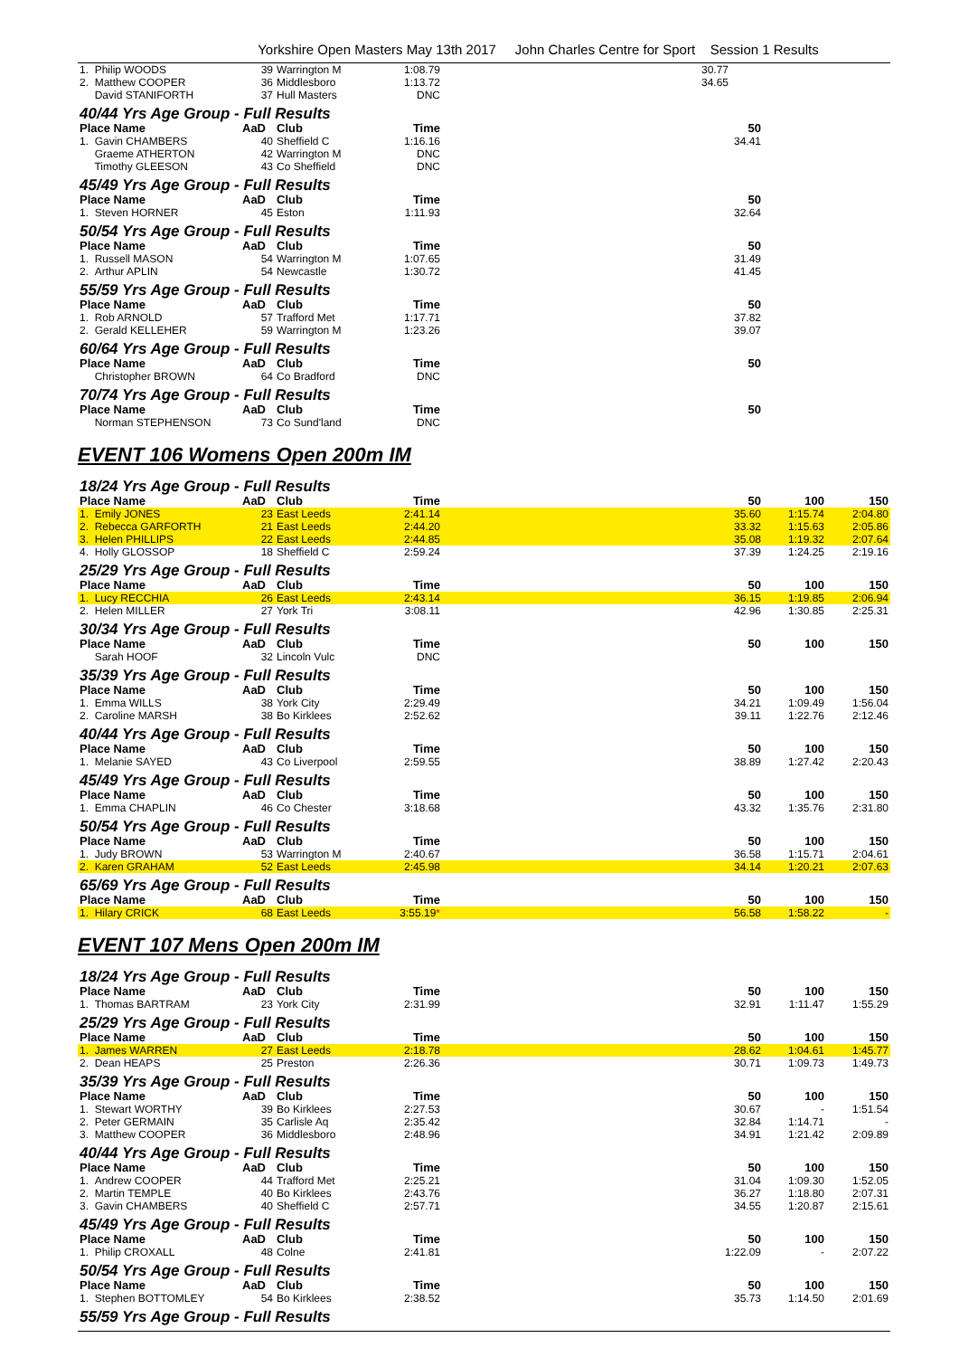Yorkshire Open Masters May 13th 2017 John Charles Centre for Sport Session 1 Results
| 1. Philip WOODS | 39 | Warrington M | 1:08.79 | | 30.77 | | |
| 2. Matthew COOPER | 36 | Middlesboro | 1:13.72 | | 34.65 | | |
| David STANIFORTH | 37 | Hull Masters | DNC | | | | |
| 40/44 Yrs Age Group - Full Results | | | | | | | |
| Place Name | AaD | Club | Time | | 50 | | |
| 1. Gavin CHAMBERS | 40 | Sheffield C | 1:16.16 | | 34.41 | | |
| Graeme ATHERTON | 42 | Warrington M | DNC | | | | |
| Timothy GLEESON | 43 | Co Sheffield | DNC | | | | |
| 45/49 Yrs Age Group - Full Results | | | | | | | |
| Place Name | AaD | Club | Time | | 50 | | |
| 1. Steven HORNER | 45 | Eston | 1:11.93 | | 32.64 | | |
| 50/54 Yrs Age Group - Full Results | | | | | | | |
| Place Name | AaD | Club | Time | | 50 | | |
| 1. Russell MASON | 54 | Warrington M | 1:07.65 | | 31.49 | | |
| 2. Arthur APLIN | 54 | Newcastle | 1:30.72 | | 41.45 | | |
| 55/59 Yrs Age Group - Full Results | | | | | | | |
| Place Name | AaD | Club | Time | | 50 | | |
| 1. Rob ARNOLD | 57 | Trafford Met | 1:17.71 | | 37.82 | | |
| 2. Gerald KELLEHER | 59 | Warrington M | 1:23.26 | | 39.07 | | |
| 60/64 Yrs Age Group - Full Results | | | | | | | |
| Place Name | AaD | Club | Time | | 50 | | |
| Christopher BROWN | 64 | Co Bradford | DNC | | | | |
| 70/74 Yrs Age Group - Full Results | | | | | | | |
| Place Name | AaD | Club | Time | | 50 | | |
| Norman STEPHENSON | 73 | Co Sund'land | DNC | | | | |
EVENT 106 Womens Open 200m IM
| 18/24 Yrs Age Group - Full Results | | | | | | | |
| Place Name | AaD | Club | Time | | 50 | 100 | 150 |
| 1. Emily JONES | 23 | East Leeds | 2:41.14 | | 35.60 | 1:15.74 | 2:04.80 |
| 2. Rebecca GARFORTH | 21 | East Leeds | 2:44.20 | | 33.32 | 1:15.63 | 2:05.86 |
| 3. Helen PHILLIPS | 22 | East Leeds | 2:44.85 | | 35.08 | 1:19.32 | 2:07.64 |
| 4. Holly GLOSSOP | 18 | Sheffield C | 2:59.24 | | 37.39 | 1:24.25 | 2:19.16 |
| 25/29 Yrs Age Group - Full Results | | | | | | | |
| Place Name | AaD | Club | Time | | 50 | 100 | 150 |
| 1. Lucy RECCHIA | 26 | East Leeds | 2:43.14 | | 36.15 | 1:19.85 | 2:06.94 |
| 2. Helen MILLER | 27 | York Tri | 3:08.11 | | 42.96 | 1:30.85 | 2:25.31 |
| 30/34 Yrs Age Group - Full Results | | | | | | | |
| Place Name | AaD | Club | Time | | 50 | 100 | 150 |
| Sarah HOOF | 32 | Lincoln Vulc | DNC | | | | |
| 35/39 Yrs Age Group - Full Results | | | | | | | |
| Place Name | AaD | Club | Time | | 50 | 100 | 150 |
| 1. Emma WILLS | 38 | York City | 2:29.49 | | 34.21 | 1:09.49 | 1:56.04 |
| 2. Caroline MARSH | 38 | Bo Kirklees | 2:52.62 | | 39.11 | 1:22.76 | 2:12.46 |
| 40/44 Yrs Age Group - Full Results | | | | | | | |
| Place Name | AaD | Club | Time | | 50 | 100 | 150 |
| 1. Melanie SAYED | 43 | Co Liverpool | 2:59.55 | | 38.89 | 1:27.42 | 2:20.43 |
| 45/49 Yrs Age Group - Full Results | | | | | | | |
| Place Name | AaD | Club | Time | | 50 | 100 | 150 |
| 1. Emma CHAPLIN | 46 | Co Chester | 3:18.68 | | 43.32 | 1:35.76 | 2:31.80 |
| 50/54 Yrs Age Group - Full Results | | | | | | | |
| Place Name | AaD | Club | Time | | 50 | 100 | 150 |
| 1. Judy BROWN | 53 | Warrington M | 2:40.67 | | 36.58 | 1:15.71 | 2:04.61 |
| 2. Karen GRAHAM | 52 | East Leeds | 2:45.98 | | 34.14 | 1:20.21 | 2:07.63 |
| 65/69 Yrs Age Group - Full Results | | | | | | | |
| Place Name | AaD | Club | Time | | 50 | 100 | 150 |
| 1. Hilary CRICK | 68 | East Leeds | 3:55.19 * | | 56.58 | 1:58.22 | - |
EVENT 107 Mens Open 200m IM
| 18/24 Yrs Age Group - Full Results | | | | | | | |
| Place Name | AaD | Club | Time | | 50 | 100 | 150 |
| 1. Thomas BARTRAM | 23 | York City | 2:31.99 | | 32.91 | 1:11.47 | 1:55.29 |
| 25/29 Yrs Age Group - Full Results | | | | | | | |
| Place Name | AaD | Club | Time | | 50 | 100 | 150 |
| 1. James WARREN | 27 | East Leeds | 2:18.78 | | 28.62 | 1:04.61 | 1:45.77 |
| 2. Dean HEAPS | 25 | Preston | 2:26.36 | | 30.71 | 1:09.73 | 1:49.73 |
| 35/39 Yrs Age Group - Full Results | | | | | | | |
| Place Name | AaD | Club | Time | | 50 | 100 | 150 |
| 1. Stewart WORTHY | 39 | Bo Kirklees | 2:27.53 | | 30.67 | - | 1:51.54 |
| 2. Peter GERMAIN | 35 | Carlisle Aq | 2:35.42 | | 32.84 | 1:14.71 | - |
| 3. Matthew COOPER | 36 | Middlesboro | 2:48.96 | | 34.91 | 1:21.42 | 2:09.89 |
| 40/44 Yrs Age Group - Full Results | | | | | | | |
| Place Name | AaD | Club | Time | | 50 | 100 | 150 |
| 1. Andrew COOPER | 44 | Trafford Met | 2:25.21 | | 31.04 | 1:09.30 | 1:52.05 |
| 2. Martin TEMPLE | 40 | Bo Kirklees | 2:43.76 | | 36.27 | 1:18.80 | 2:07.31 |
| 3. Gavin CHAMBERS | 40 | Sheffield C | 2:57.71 | | 34.55 | 1:20.87 | 2:15.61 |
| 45/49 Yrs Age Group - Full Results | | | | | | | |
| Place Name | AaD | Club | Time | | 50 | 100 | 150 |
| 1. Philip CROXALL | 48 | Colne | 2:41.81 | | 1:22.09 | - | 2:07.22 |
| 50/54 Yrs Age Group - Full Results | | | | | | | |
| Place Name | AaD | Club | Time | | 50 | 100 | 150 |
| 1. Stephen BOTTOMLEY | 54 | Bo Kirklees | 2:38.52 | | 35.73 | 1:14.50 | 2:01.69 |
| 55/59 Yrs Age Group - Full Results | | | | | | | |